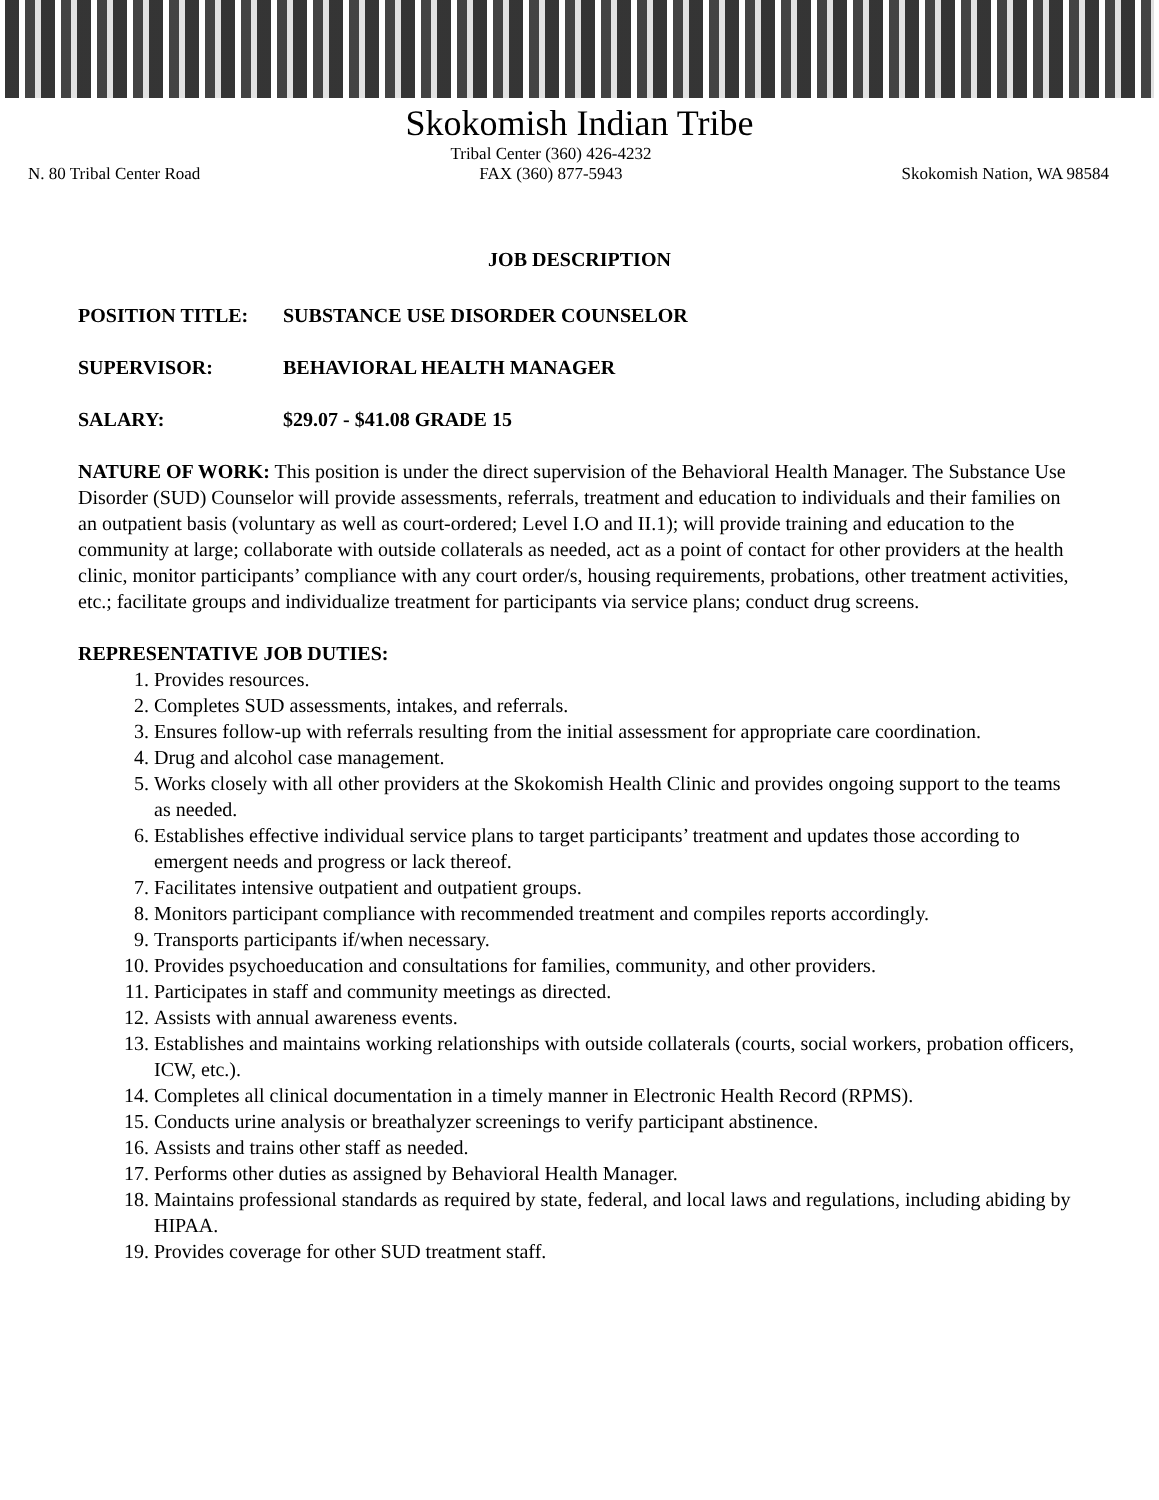Skokomish Indian Tribe
N. 80 Tribal Center Road Tribal Center (360) 426-4232
FAX (360) 877-5943
Skokomish Nation, WA 98584
JOB DESCRIPTION
POSITION TITLE: SUBSTANCE USE DISORDER COUNSELOR
SUPERVISOR: BEHAVIORAL HEALTH MANAGER
SALARY: $29.07 - $41.08 GRADE 15
NATURE OF WORK: This position is under the direct supervision of the Behavioral Health Manager. The Substance Use Disorder (SUD) Counselor will provide assessments, referrals, treatment and education to individuals and their families on an outpatient basis (voluntary as well as court-ordered; Level I.O and II.1); will provide training and education to the community at large; collaborate with outside collaterals as needed, act as a point of contact for other providers at the health clinic, monitor participants’ compliance with any court order/s, housing requirements, probations, other treatment activities, etc.; facilitate groups and individualize treatment for participants via service plans; conduct drug screens.
REPRESENTATIVE JOB DUTIES:
1. Provides resources.
2. Completes SUD assessments, intakes, and referrals.
3. Ensures follow-up with referrals resulting from the initial assessment for appropriate care coordination.
4. Drug and alcohol case management.
5. Works closely with all other providers at the Skokomish Health Clinic and provides ongoing support to the teams as needed.
6. Establishes effective individual service plans to target participants’ treatment and updates those according to emergent needs and progress or lack thereof.
7. Facilitates intensive outpatient and outpatient groups.
8. Monitors participant compliance with recommended treatment and compiles reports accordingly.
9. Transports participants if/when necessary.
10. Provides psychoeducation and consultations for families, community, and other providers.
11. Participates in staff and community meetings as directed.
12. Assists with annual awareness events.
13. Establishes and maintains working relationships with outside collaterals (courts, social workers, probation officers, ICW, etc.).
14. Completes all clinical documentation in a timely manner in Electronic Health Record (RPMS).
15. Conducts urine analysis or breathalyzer screenings to verify participant abstinence.
16. Assists and trains other staff as needed.
17. Performs other duties as assigned by Behavioral Health Manager.
18. Maintains professional standards as required by state, federal, and local laws and regulations, including abiding by HIPAA.
19. Provides coverage for other SUD treatment staff.